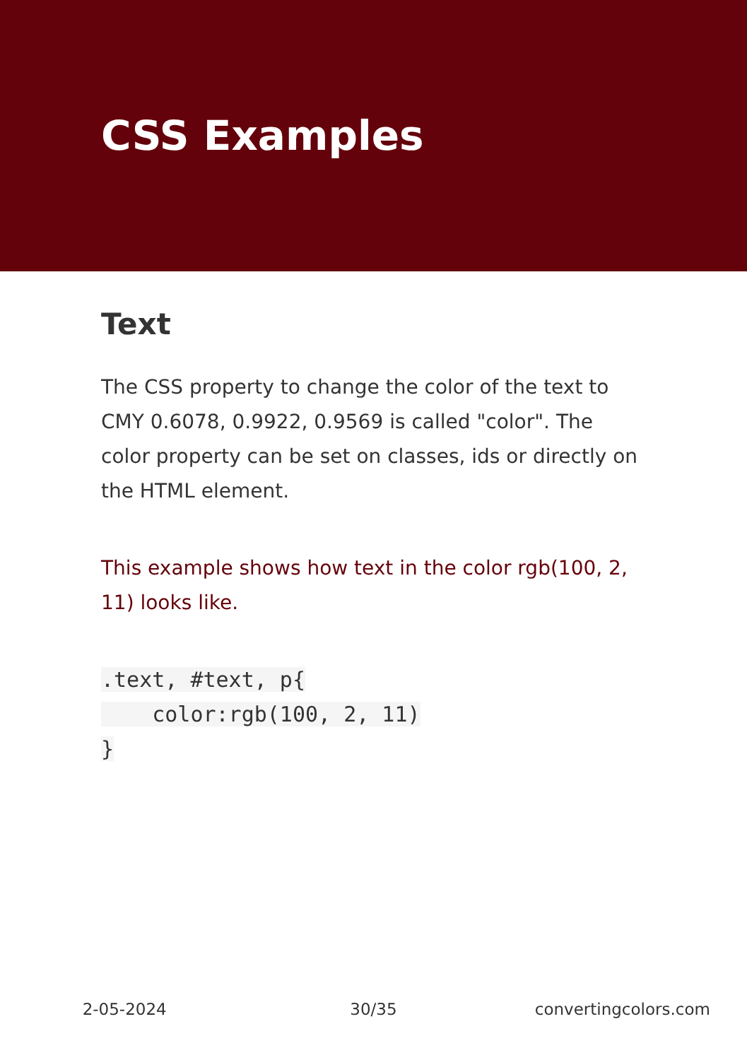CSS Examples
Text
The CSS property to change the color of the text to CMY 0.6078, 0.9922, 0.9569 is called "color". The color property can be set on classes, ids or directly on the HTML element.
This example shows how text in the color rgb(100, 2, 11) looks like.
.text, #text, p{
    color:rgb(100, 2, 11)
}
2-05-2024 30/35 convertingcolors.com